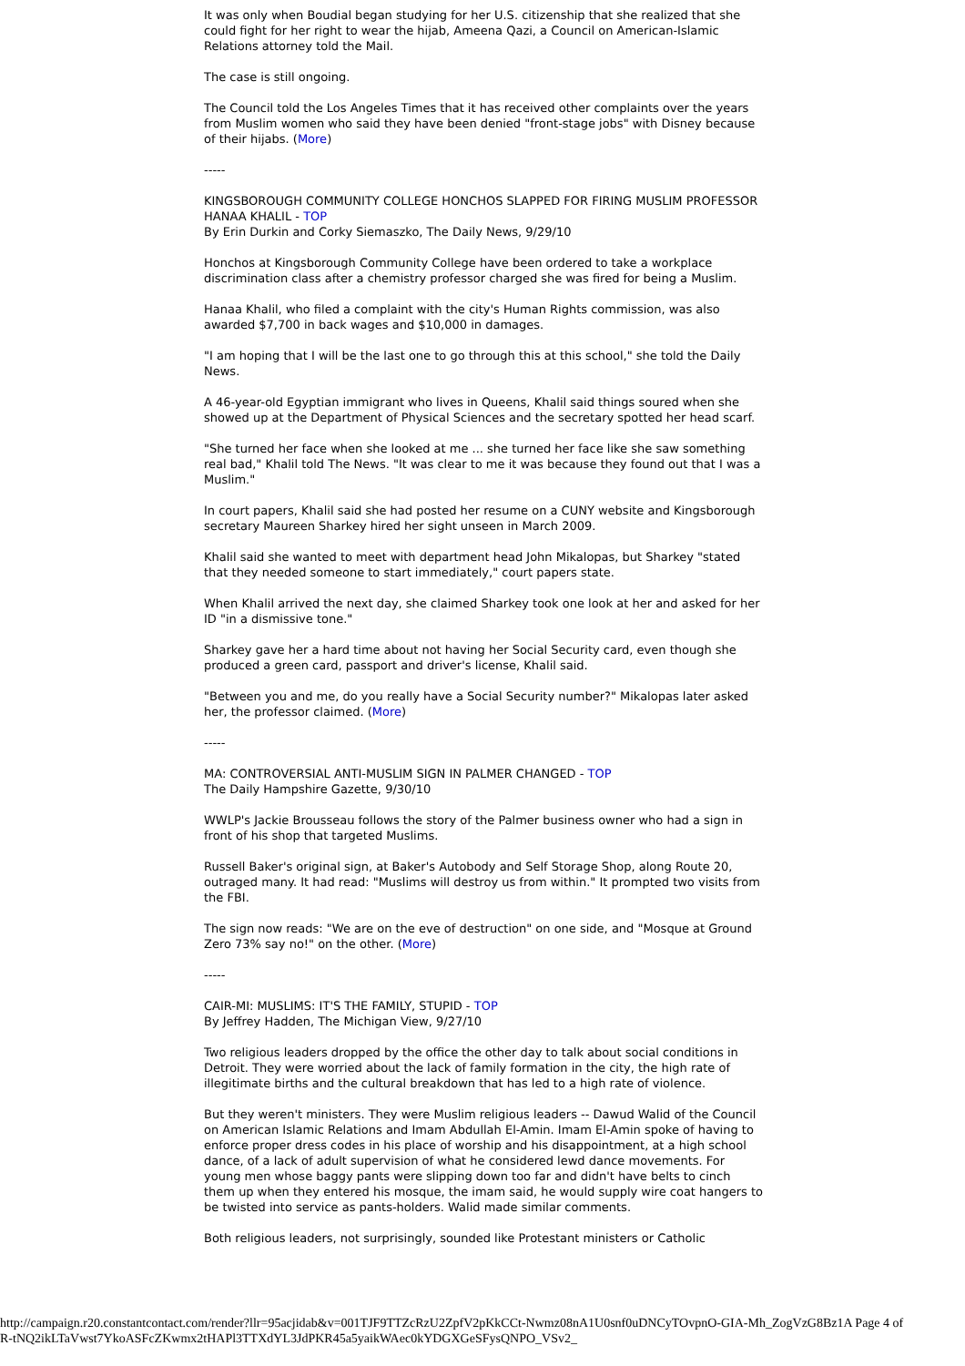It was only when Boudial began studying for her U.S. citizenship that she realized that she could fight for her right to wear the hijab, Ameena Qazi, a Council on American-Islamic Relations attorney told the Mail.
The case is still ongoing.
The Council told the Los Angeles Times that it has received other complaints over the years from Muslim women who said they have been denied "front-stage jobs" with Disney because of their hijabs. (More)
-----
KINGSBOROUGH COMMUNITY COLLEGE HONCHOS SLAPPED FOR FIRING MUSLIM PROFESSOR HANAA KHALIL - TOP
By Erin Durkin and Corky Siemaszko, The Daily News, 9/29/10
Honchos at Kingsborough Community College have been ordered to take a workplace discrimination class after a chemistry professor charged she was fired for being a Muslim.
Hanaa Khalil, who filed a complaint with the city's Human Rights commission, was also awarded $7,700 in back wages and $10,000 in damages.
"I am hoping that I will be the last one to go through this at this school," she told the Daily News.
A 46-year-old Egyptian immigrant who lives in Queens, Khalil said things soured when she showed up at the Department of Physical Sciences and the secretary spotted her head scarf.
"She turned her face when she looked at me ... she turned her face like she saw something real bad," Khalil told The News. "It was clear to me it was because they found out that I was a Muslim."
In court papers, Khalil said she had posted her resume on a CUNY website and Kingsborough secretary Maureen Sharkey hired her sight unseen in March 2009.
Khalil said she wanted to meet with department head John Mikalopas, but Sharkey "stated that they needed someone to start immediately," court papers state.
When Khalil arrived the next day, she claimed Sharkey took one look at her and asked for her ID "in a dismissive tone."
Sharkey gave her a hard time about not having her Social Security card, even though she produced a green card, passport and driver's license, Khalil said.
"Between you and me, do you really have a Social Security number?" Mikalopas later asked her, the professor claimed. (More)
-----
MA: CONTROVERSIAL ANTI-MUSLIM SIGN IN PALMER CHANGED - TOP
The Daily Hampshire Gazette, 9/30/10
WWLP's Jackie Brousseau follows the story of the Palmer business owner who had a sign in front of his shop that targeted Muslims.
Russell Baker's original sign, at Baker's Autobody and Self Storage Shop, along Route 20, outraged many. It had read: "Muslims will destroy us from within." It prompted two visits from the FBI.
The sign now reads: "We are on the eve of destruction" on one side, and "Mosque at Ground Zero 73% say no!" on the other. (More)
-----
CAIR-MI: MUSLIMS: IT'S THE FAMILY, STUPID - TOP
By Jeffrey Hadden, The Michigan View, 9/27/10
Two religious leaders dropped by the office the other day to talk about social conditions in Detroit. They were worried about the lack of family formation in the city, the high rate of illegitimate births and the cultural breakdown that has led to a high rate of violence.
But they weren't ministers. They were Muslim religious leaders -- Dawud Walid of the Council on American Islamic Relations and Imam Abdullah El-Amin. Imam El-Amin spoke of having to enforce proper dress codes in his place of worship and his disappointment, at a high school dance, of a lack of adult supervision of what he considered lewd dance movements. For young men whose baggy pants were slipping down too far and didn't have belts to cinch them up when they entered his mosque, the imam said, he would supply wire coat hangers to be twisted into service as pants-holders. Walid made similar comments.
Both religious leaders, not surprisingly, sounded like Protestant ministers or Catholic
http://campaign.r20.constantcontact.com/render?llr=95acjidab&v=001TJF9TTZcRzU2ZpfV2pKkCCt-Nwmz08nA1U0snf0uDNCyTOvpnO-GIA-Mh_ZogVzG8Bz1A Page 4 of
R-tNQ2ikLTaVwst7YkoASFcZKwmx2tHAPl3TTXdYL3JdPKR45a5yaikWAec0kYDGXGeSFysQNPO_VSv2_